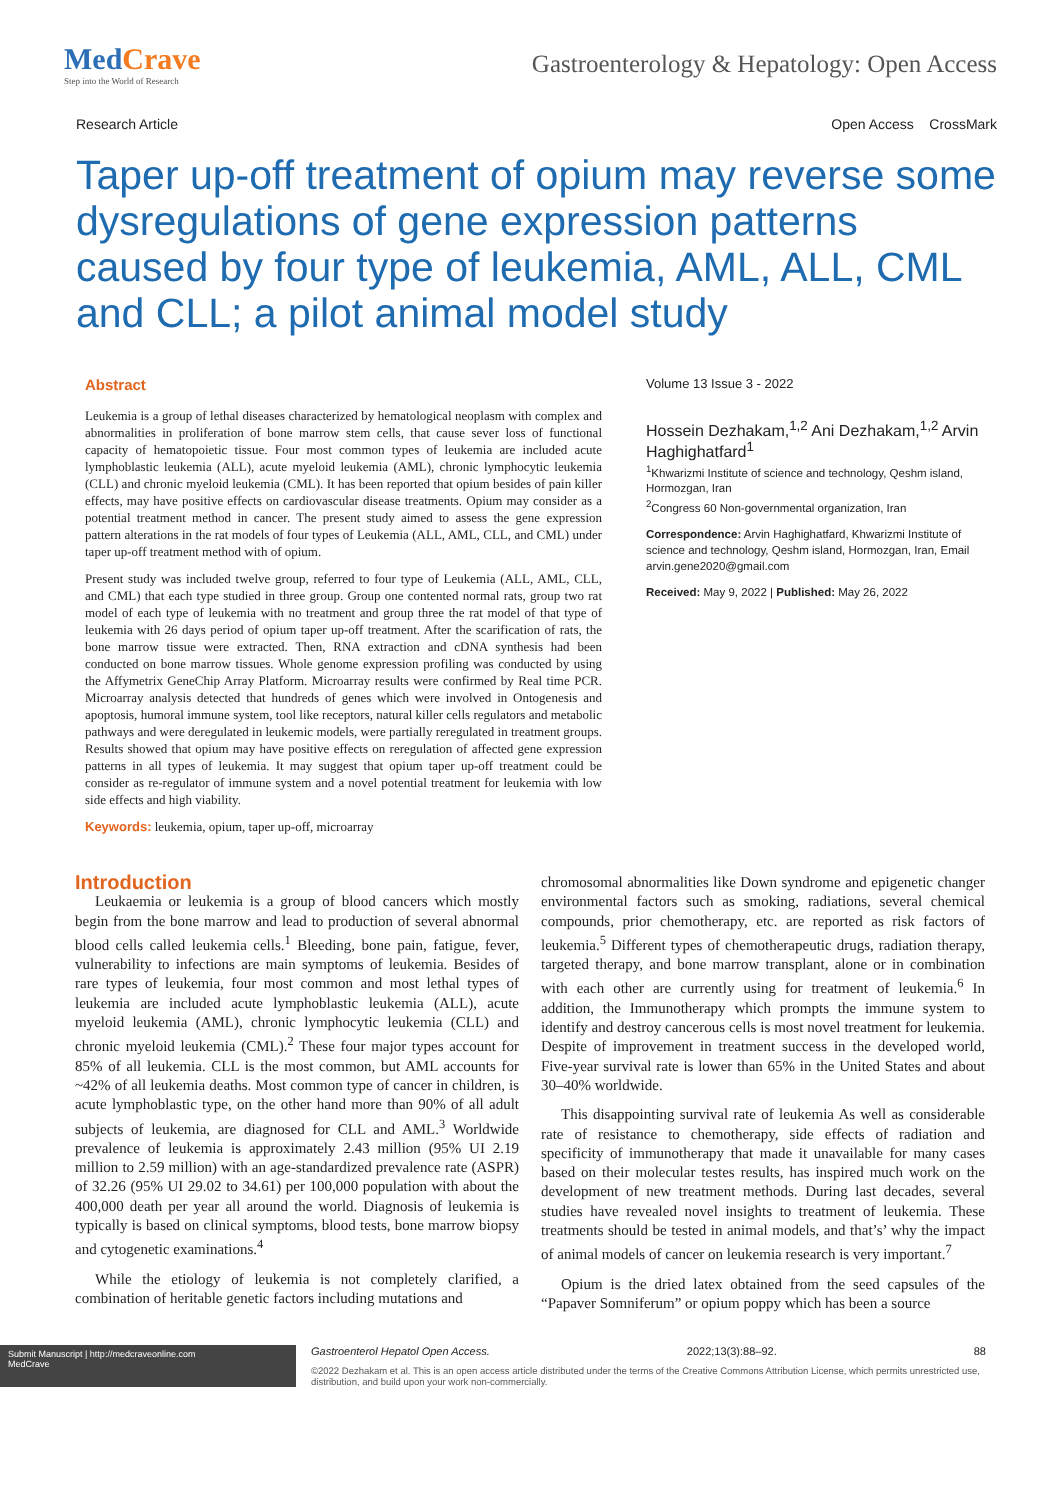MedCrave
Step into the World of Research
Gastroenterology & Hepatology: Open Access
Research Article Open Access CrossMark
Taper up-off treatment of opium may reverse some dysregulations of gene expression patterns caused by four type of leukemia, AML, ALL, CML and CLL; a pilot animal model study
Abstract
Leukemia is a group of lethal diseases characterized by hematological neoplasm with complex and abnormalities in proliferation of bone marrow stem cells, that cause sever loss of functional capacity of hematopoietic tissue. Four most common types of leukemia are included acute lymphoblastic leukemia (ALL), acute myeloid leukemia (AML), chronic lymphocytic leukemia (CLL) and chronic myeloid leukemia (CML). It has been reported that opium besides of pain killer effects, may have positive effects on cardiovascular disease treatments. Opium may consider as a potential treatment method in cancer. The present study aimed to assess the gene expression pattern alterations in the rat models of four types of Leukemia (ALL, AML, CLL, and CML) under taper up-off treatment method with of opium.
Present study was included twelve group, referred to four type of Leukemia (ALL, AML, CLL, and CML) that each type studied in three group. Group one contented normal rats, group two rat model of each type of leukemia with no treatment and group three the rat model of that type of leukemia with 26 days period of opium taper up-off treatment. After the scarification of rats, the bone marrow tissue were extracted. Then, RNA extraction and cDNA synthesis had been conducted on bone marrow tissues. Whole genome expression profiling was conducted by using the Affymetrix GeneChip Array Platform. Microarray results were confirmed by Real time PCR. Microarray analysis detected that hundreds of genes which were involved in Ontogenesis and apoptosis, humoral immune system, tool like receptors, natural killer cells regulators and metabolic pathways and were deregulated in leukemic models, were partially reregulated in treatment groups. Results showed that opium may have positive effects on reregulation of affected gene expression patterns in all types of leukemia. It may suggest that opium taper up-off treatment could be consider as re-regulator of immune system and a novel potential treatment for leukemia with low side effects and high viability.
Keywords: leukemia, opium, taper up-off, microarray
Volume 13 Issue 3 - 2022
Hossein Dezhakam,<sup>1,2</sup> Ani Dezhakam,<sup>1,2</sup> Arvin Haghighatfard<sup>1</sup>
<sup>1</sup> Khwarizmi Institute of science and technology, Qeshm island, Hormozgan, Iran
<sup>2</sup> Congress 60 Non-governmental organization, Iran
Correspondence: Arvin Haghighatfard, Khwarizmi Institute of science and technology, Qeshm island, Hormozgan, Iran, Email arvin.gene2020@gmail.com
Received: May 9, 2022 | Published: May 26, 2022
Introduction
Leukaemia or leukemia is a group of blood cancers which mostly begin from the bone marrow and lead to production of several abnormal blood cells called leukemia cells.<sup>1</sup> Bleeding, bone pain, fatigue, fever, vulnerability to infections are main symptoms of leukemia. Besides of rare types of leukemia, four most common and most lethal types of leukemia are included acute lymphoblastic leukemia (ALL), acute myeloid leukemia (AML), chronic lymphocytic leukemia (CLL) and chronic myeloid leukemia (CML).<sup>2</sup> These four major types account for 85% of all leukemia. CLL is the most common, but AML accounts for ~42% of all leukemia deaths. Most common type of cancer in children, is acute lymphoblastic type, on the other hand more than 90% of all adult subjects of leukemia, are diagnosed for CLL and AML.<sup>3</sup> Worldwide prevalence of leukemia is approximately 2.43 million (95% UI 2.19 million to 2.59 million) with an age-standardized prevalence rate (ASPR) of 32.26 (95% UI 29.02 to 34.61) per 100,000 population with about the 400,000 death per year all around the world. Diagnosis of leukemia is typically is based on clinical symptoms, blood tests, bone marrow biopsy and cytogenetic examinations.<sup>4</sup>
While the etiology of leukemia is not completely clarified, a combination of heritable genetic factors including mutations and
chromosomal abnormalities like Down syndrome and epigenetic changer environmental factors such as smoking, radiations, several chemical compounds, prior chemotherapy, etc. are reported as risk factors of leukemia.<sup>5</sup> Different types of chemotherapeutic drugs, radiation therapy, targeted therapy, and bone marrow transplant, alone or in combination with each other are currently using for treatment of leukemia.<sup>6</sup> In addition, the Immunotherapy which prompts the immune system to identify and destroy cancerous cells is most novel treatment for leukemia. Despite of improvement in treatment success in the developed world, Five-year survival rate is lower than 65% in the United States and about 30–40% worldwide.
This disappointing survival rate of leukemia As well as considerable rate of resistance to chemotherapy, side effects of radiation and specificity of immunotherapy that made it unavailable for many cases based on their molecular testes results, has inspired much work on the development of new treatment methods. During last decades, several studies have revealed novel insights to treatment of leukemia. These treatments should be tested in animal models, and that’s’ why the impact of animal models of cancer on leukemia research is very important.<sup>7</sup>
Opium is the dried latex obtained from the seed capsules of the “Papaver Somniferum” or opium poppy which has been a source
Submit Manuscript | http://medcraveonline.com
MedCrave
Gastroenterol Hepatol Open Access. 2022;13(3):88‒92. 88
©2022 Dezhakam et al. This is an open access article distributed under the terms of the Creative Commons Attribution License, which permits unrestricted use, distribution, and build upon your work non-commercially.